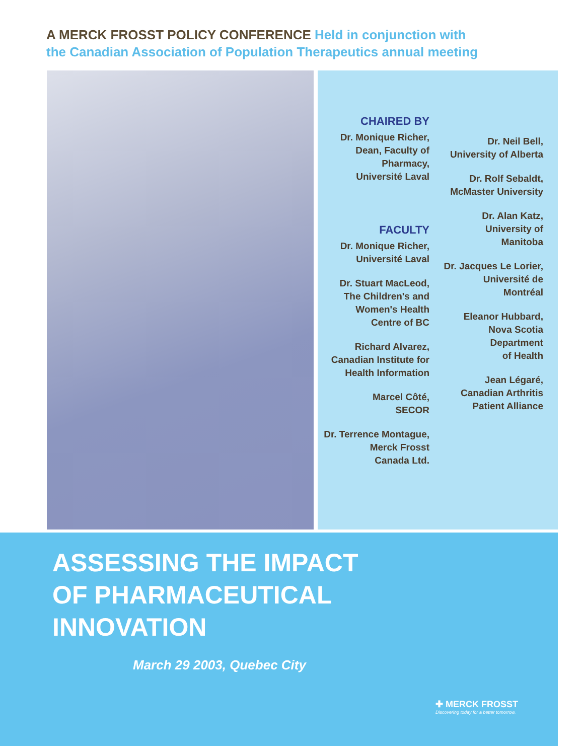A MERCK FROSST POLICY CONFERENCE Held in conjunction with
the Canadian Association of Population Therapeutics annual meeting
CHAIRED BY
Dr. Monique Richer,
Dean, Faculty of
Pharmacy,
Université Laval
FACULTY
Dr. Monique Richer,
Université Laval
Dr. Stuart MacLeod,
The Children's and
Women's Health
Centre of BC
Richard Alvarez,
Canadian Institute for
Health Information
Marcel Côté,
SECOR
Dr. Terrence Montague,
Merck Frosst
Canada Ltd.
Dr. Neil Bell,
University of Alberta
Dr. Rolf Sebaldt,
McMaster University
Dr. Alan Katz,
University of
Manitoba
Dr. Jacques Le Lorier,
Université de
Montréal
Eleanor Hubbard,
Nova Scotia
Department
of Health
Jean Légaré,
Canadian Arthritis
Patient Alliance
ASSESSING THE IMPACT
OF PHARMACEUTICAL
INNOVATION
March 29 2003, Quebec City
✚ MERCK FROSST
Discovering today for a better tomorrow.